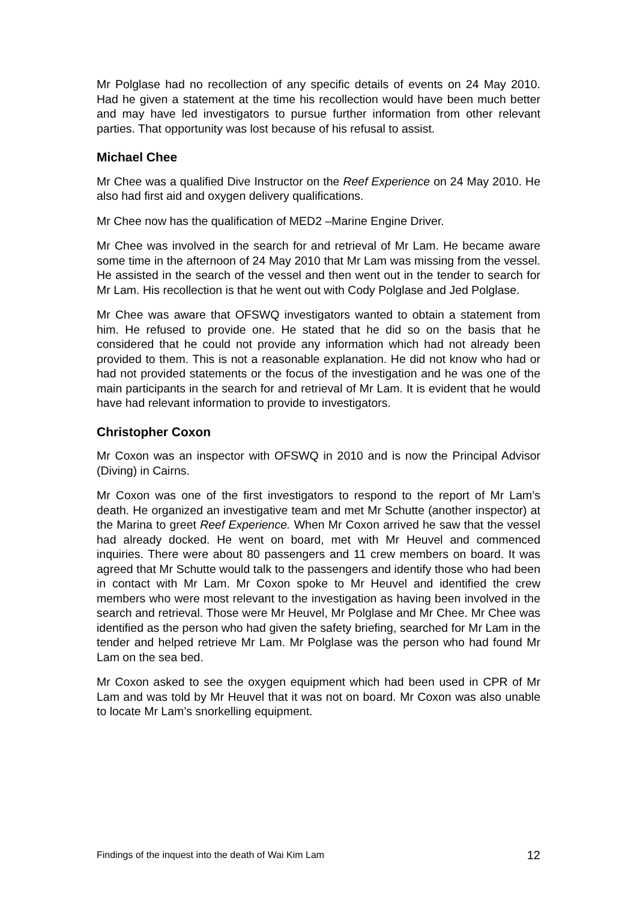Mr Polglase had no recollection of any specific details of events on 24 May 2010. Had he given a statement at the time his recollection would have been much better and may have led investigators to pursue further information from other relevant parties. That opportunity was lost because of his refusal to assist.
Michael Chee
Mr Chee was a qualified Dive Instructor on the Reef Experience on 24 May 2010. He also had first aid and oxygen delivery qualifications.
Mr Chee now has the qualification of MED2 –Marine Engine Driver.
Mr Chee was involved in the search for and retrieval of Mr Lam. He became aware some time in the afternoon of 24 May 2010 that Mr Lam was missing from the vessel. He assisted in the search of the vessel and then went out in the tender to search for Mr Lam. His recollection is that he went out with Cody Polglase and Jed Polglase.
Mr Chee was aware that OFSWQ investigators wanted to obtain a statement from him. He refused to provide one. He stated that he did so on the basis that he considered that he could not provide any information which had not already been provided to them. This is not a reasonable explanation. He did not know who had or had not provided statements or the focus of the investigation and he was one of the main participants in the search for and retrieval of Mr Lam. It is evident that he would have had relevant information to provide to investigators.
Christopher Coxon
Mr Coxon was an inspector with OFSWQ in 2010 and is now the Principal Advisor (Diving) in Cairns.
Mr Coxon was one of the first investigators to respond to the report of Mr Lam’s death. He organized an investigative team and met Mr Schutte (another inspector) at the Marina to greet Reef Experience. When Mr Coxon arrived he saw that the vessel had already docked. He went on board, met with Mr Heuvel and commenced inquiries. There were about 80 passengers and 11 crew members on board. It was agreed that Mr Schutte would talk to the passengers and identify those who had been in contact with Mr Lam. Mr Coxon spoke to Mr Heuvel and identified the crew members who were most relevant to the investigation as having been involved in the search and retrieval. Those were Mr Heuvel, Mr Polglase and Mr Chee. Mr Chee was identified as the person who had given the safety briefing, searched for Mr Lam in the tender and helped retrieve Mr Lam. Mr Polglase was the person who had found Mr Lam on the sea bed.
Mr Coxon asked to see the oxygen equipment which had been used in CPR of Mr Lam and was told by Mr Heuvel that it was not on board. Mr Coxon was also unable to locate Mr Lam’s snorkelling equipment.
Findings of the inquest into the death of Wai Kim Lam 12